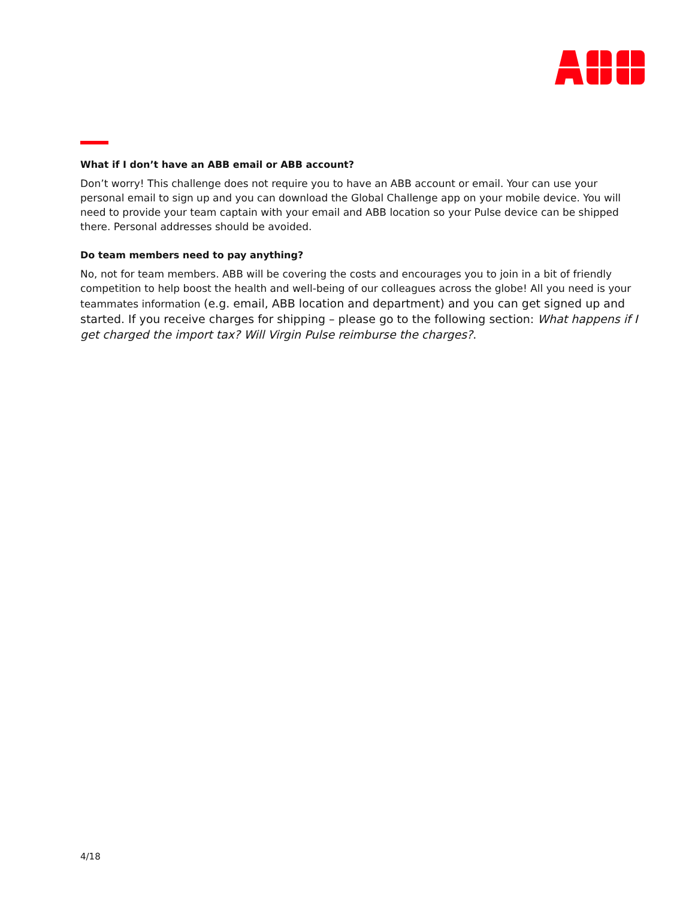What if I don’t have an ABB email or ABB account?
Don’t worry! This challenge does not require you to have an ABB account or email. Your can use your personal email to sign up and you can download the Global Challenge app on your mobile device. You will need to provide your team captain with your email and ABB location so your Pulse device can be shipped there. Personal addresses should be avoided.
Do team members need to pay anything?
No, not for team members. ABB will be covering the costs and encourages you to join in a bit of friendly competition to help boost the health and well-being of our colleagues across the globe! All you need is your teammates information (e.g. email, ABB location and department) and you can get signed up and started. If you receive charges for shipping – please go to the following section: What happens if I get charged the import tax? Will Virgin Pulse reimburse the charges?.
4/18